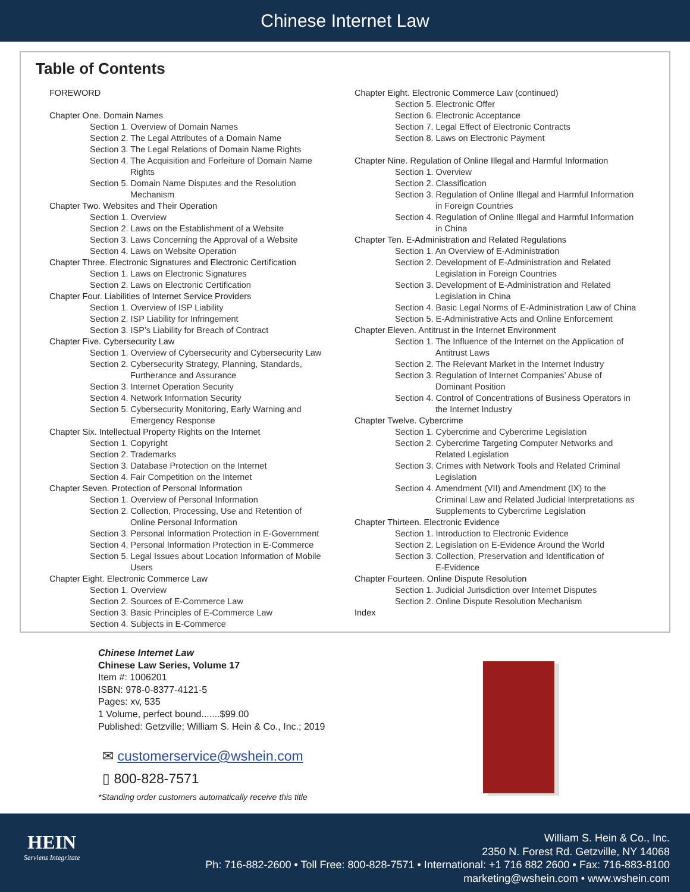Chinese Internet Law
Table of Contents
FOREWORD
Chapter One. Domain Names
Section 1. Overview of Domain Names
Section 2. The Legal Attributes of a Domain Name
Section 3. The Legal Relations of Domain Name Rights
Section 4. The Acquisition and Forfeiture of Domain Name
Rights
Section 5. Domain Name Disputes and the Resolution
Mechanism
Chapter Two. Websites and Their Operation
Section 1. Overview
Section 2. Laws on the Establishment of a Website
Section 3. Laws Concerning the Approval of a Website
Section 4. Laws on Website Operation
Chapter Three. Electronic Signatures and Electronic Certification
Section 1. Laws on Electronic Signatures
Section 2. Laws on Electronic Certification
Chapter Four. Liabilities of Internet Service Providers
Section 1. Overview of ISP Liability
Section 2. ISP Liability for Infringement
Section 3. ISP’s Liability for Breach of Contract
Chapter Five. Cybersecurity Law
Section 1. Overview of Cybersecurity and Cybersecurity Law
Section 2. Cybersecurity Strategy, Planning, Standards,
Furtherance and Assurance
Section 3. Internet Operation Security
Section 4. Network Information Security
Section 5. Cybersecurity Monitoring, Early Warning and
Emergency Response
Chapter Six. Intellectual Property Rights on the Internet
Section 1. Copyright
Section 2. Trademarks
Section 3. Database Protection on the Internet
Section 4. Fair Competition on the Internet
Chapter Seven. Protection of Personal Information
Section 1. Overview of Personal Information
Section 2. Collection, Processing, Use and Retention of
Online Personal Information
Section 3. Personal Information Protection in E-Government
Section 4. Personal Information Protection in E-Commerce
Section 5. Legal Issues about Location Information of Mobile
Users
Chapter Eight. Electronic Commerce Law
Section 1. Overview
Section 2. Sources of E-Commerce Law
Section 3. Basic Principles of E-Commerce Law
Section 4. Subjects in E-Commerce
Chapter Eight. Electronic Commerce Law (continued)
Section 5. Electronic Offer
Section 6. Electronic Acceptance
Section 7. Legal Effect of Electronic Contracts
Section 8. Laws on Electronic Payment
Chapter Nine. Regulation of Online Illegal and Harmful Information
Section 1. Overview
Section 2. Classification
Section 3. Regulation of Online Illegal and Harmful Information
in Foreign Countries
Section 4. Regulation of Online Illegal and Harmful Information
in China
Chapter Ten. E-Administration and Related Regulations
Section 1. An Overview of E-Administration
Section 2. Development of E-Administration and Related
Legislation in Foreign Countries
Section 3. Development of E-Administration and Related
Legislation in China
Section 4. Basic Legal Norms of E-Administration Law of China
Section 5. E-Administrative Acts and Online Enforcement
Chapter Eleven. Antitrust in the Internet Environment
Section 1. The Influence of the Internet on the Application of
Antitrust Laws
Section 2. The Relevant Market in the Internet Industry
Section 3. Regulation of Internet Companies’ Abuse of
Dominant Position
Section 4. Control of Concentrations of Business Operators in
the Internet Industry
Chapter Twelve. Cybercrime
Section 1. Cybercrime and Cybercrime Legislation
Section 2. Cybercrime Targeting Computer Networks and
Related Legislation
Section 3. Crimes with Network Tools and Related Criminal
Legislation
Section 4. Amendment (VII) and Amendment (IX) to the
Criminal Law and Related Judicial Interpretations as
Supplements to Cybercrime Legislation
Chapter Thirteen. Electronic Evidence
Section 1. Introduction to Electronic Evidence
Section 2. Legislation on E-Evidence Around the World
Section 3. Collection, Preservation and Identification of
E-Evidence
Chapter Fourteen. Online Dispute Resolution
Section 1. Judicial Jurisdiction over Internet Disputes
Section 2. Online Dispute Resolution Mechanism
Index
Chinese Internet Law
Chinese Law Series, Volume 17
Item #: 1006201
ISBN: 978-0-8377-4121-5
Pages: xv, 535
1 Volume, perfect bound.......$99.00
Published: Getzville; William S. Hein & Co., Inc.; 2019
✉ customerservice@wshein.com
▯ 800-828-7571
*Standing order customers automatically receive this title
HEIN
Serviens Integritate
William S. Hein & Co., Inc.
2350 N. Forest Rd. Getzville, NY 14068
Ph: 716-882-2600 • Toll Free: 800-828-7571 • International: +1 716 882 2600 • Fax: 716-883-8100
marketing@wshein.com • www.wshein.com